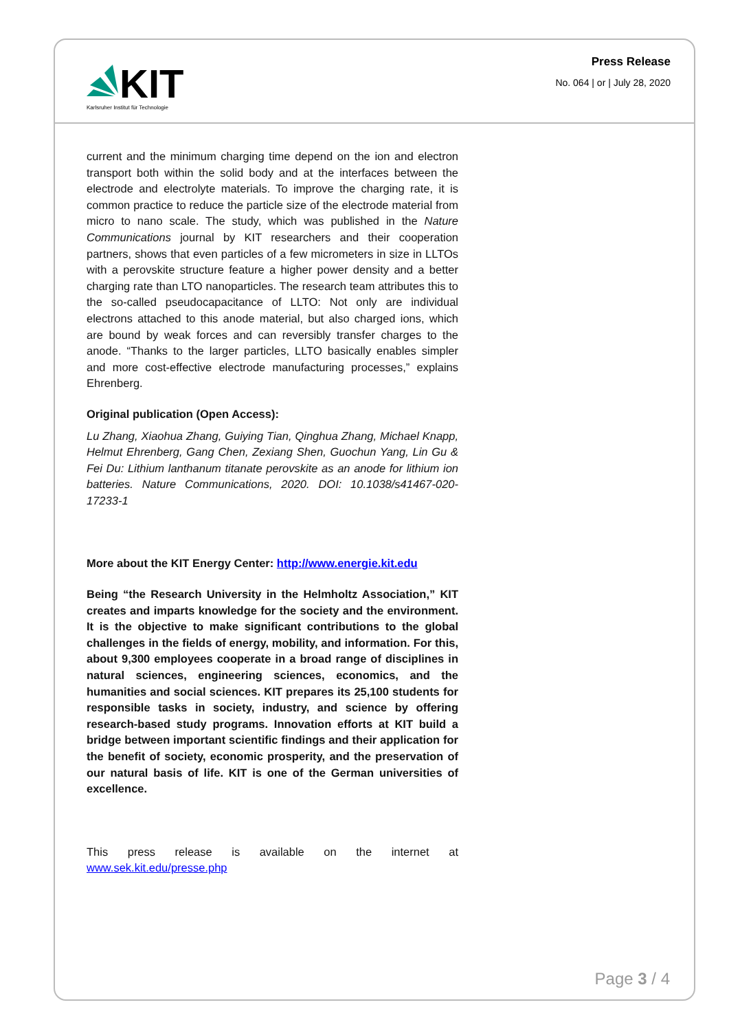KIT
Karlsruher Institut für Technologie
Press Release
No. 064 | or | July 28, 2020
current and the minimum charging time depend on the ion and electron transport both within the solid body and at the interfaces between the electrode and electrolyte materials. To improve the charging rate, it is common practice to reduce the particle size of the electrode material from micro to nano scale. The study, which was published in the Nature Communications journal by KIT researchers and their cooperation partners, shows that even particles of a few micrometers in size in LLTOs with a perovskite structure feature a higher power density and a better charging rate than LTO nanoparticles. The research team attributes this to the so-called pseudocapacitance of LLTO: Not only are individual electrons attached to this anode material, but also charged ions, which are bound by weak forces and can reversibly transfer charges to the anode. “Thanks to the larger particles, LLTO basically enables simpler and more cost-effective electrode manufacturing processes,” explains Ehrenberg.
Original publication (Open Access):
Lu Zhang, Xiaohua Zhang, Guiying Tian, Qinghua Zhang, Michael Knapp, Helmut Ehrenberg, Gang Chen, Zexiang Shen, Guochun Yang, Lin Gu & Fei Du: Lithium lanthanum titanate perovskite as an anode for lithium ion batteries. Nature Communications, 2020. DOI: 10.1038/s41467-020-17233-1
More about the KIT Energy Center: http://www.energie.kit.edu
Being “the Research University in the Helmholtz Association,” KIT creates and imparts knowledge for the society and the environment. It is the objective to make significant contributions to the global challenges in the fields of energy, mobility, and information. For this, about 9,300 employees cooperate in a broad range of disciplines in natural sciences, engineering sciences, economics, and the humanities and social sciences. KIT prepares its 25,100 students for responsible tasks in society, industry, and science by offering research-based study programs. Innovation efforts at KIT build a bridge between important scientific findings and their application for the benefit of society, economic prosperity, and the preservation of our natural basis of life. KIT is one of the German universities of excellence.
This press release is available on the internet at
www.sek.kit.edu/presse.php
Page 3 / 4